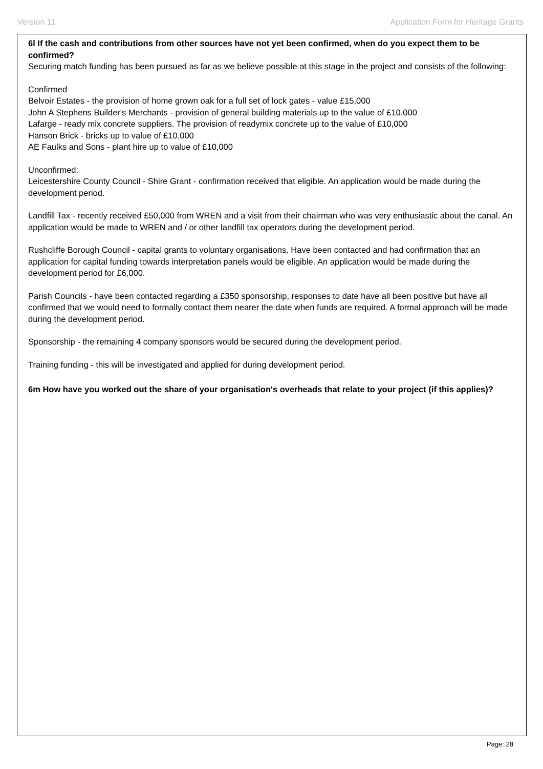Version 11 Application Form for Heritage Grants
6l If the cash and contributions from other sources have not yet been confirmed, when do you expect them to be confirmed?
Securing match funding has been pursued as far as we believe possible at this stage in the project and consists of the following:
Confirmed
Belvoir Estates - the provision of home grown oak for a full set of lock gates - value £15,000
John A Stephens Builder's Merchants - provision of general building materials up to the value of £10,000
Lafarge - ready mix concrete suppliers. The provision of readymix concrete up to the value of £10,000
Hanson Brick - bricks up to value of £10,000
AE Faulks and Sons - plant hire up to value of £10,000
Unconfirmed:
Leicestershire County Council - Shire Grant - confirmation received that eligible. An application would be made during the development period.
Landfill Tax - recently received £50,000 from WREN and a visit from their chairman who was very enthusiastic about the canal. An application would be made to WREN and / or other landfill tax operators during the development period.
Rushcliffe Borough Council - capital grants to voluntary organisations. Have been contacted and had confirmation that an application for capital funding towards interpretation panels would be eligible. An application would be made during the development period for £6,000.
Parish Councils - have been contacted regarding a £350 sponsorship, responses to date have all been positive but have all confirmed that we would need to formally contact them nearer the date when funds are required. A formal approach will be made during the development period.
Sponsorship - the remaining 4 company sponsors would be secured during the development period.
Training funding - this will be investigated and applied for during development period.
6m How have you worked out the share of your organisation's overheads that relate to your project (if this applies)?
Page: 28